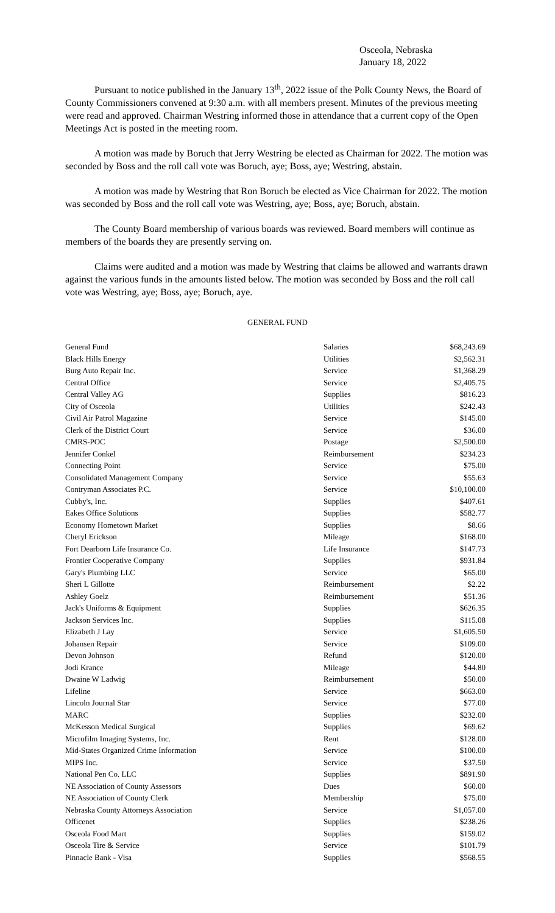Osceola, Nebraska
January 18, 2022
Pursuant to notice published in the January 13<sup>th</sup>, 2022 issue of the Polk County News, the Board of County Commissioners convened at 9:30 a.m. with all members present. Minutes of the previous meeting were read and approved. Chairman Westring informed those in attendance that a current copy of the Open Meetings Act is posted in the meeting room.
A motion was made by Boruch that Jerry Westring be elected as Chairman for 2022. The motion was seconded by Boss and the roll call vote was Boruch, aye; Boss, aye; Westring, abstain.
A motion was made by Westring that Ron Boruch be elected as Vice Chairman for 2022. The motion was seconded by Boss and the roll call vote was Westring, aye; Boss, aye; Boruch, abstain.
The County Board membership of various boards was reviewed. Board members will continue as members of the boards they are presently serving on.
Claims were audited and a motion was made by Westring that claims be allowed and warrants drawn against the various funds in the amounts listed below. The motion was seconded by Boss and the roll call vote was Westring, aye; Boss, aye; Boruch, aye.
GENERAL FUND
| General Fund | Salaries | $68,243.69 |
| Black Hills Energy | Utilities | $2,562.31 |
| Burg Auto Repair Inc. | Service | $1,368.29 |
| Central Office | Service | $2,405.75 |
| Central Valley AG | Supplies | $816.23 |
| City of Osceola | Utilities | $242.43 |
| Civil Air Patrol Magazine | Service | $145.00 |
| Clerk of the District Court | Service | $36.00 |
| CMRS-POC | Postage | $2,500.00 |
| Jennifer Conkel | Reimbursement | $234.23 |
| Connecting Point | Service | $75.00 |
| Consolidated Management Company | Service | $55.63 |
| Contryman Associates P.C. | Service | $10,100.00 |
| Cubby's, Inc. | Supplies | $407.61 |
| Eakes Office Solutions | Supplies | $582.77 |
| Economy Hometown Market | Supplies | $8.66 |
| Cheryl Erickson | Mileage | $168.00 |
| Fort Dearborn Life Insurance Co. | Life Insurance | $147.73 |
| Frontier Cooperative Company | Supplies | $931.84 |
| Gary's Plumbing LLC | Service | $65.00 |
| Sheri L Gillotte | Reimbursement | $2.22 |
| Ashley Goelz | Reimbursement | $51.36 |
| Jack's Uniforms & Equipment | Supplies | $626.35 |
| Jackson Services Inc. | Supplies | $115.08 |
| Elizabeth J Lay | Service | $1,605.50 |
| Johansen Repair | Service | $109.00 |
| Devon Johnson | Refund | $120.00 |
| Jodi Krance | Mileage | $44.80 |
| Dwaine W Ladwig | Reimbursement | $50.00 |
| Lifeline | Service | $663.00 |
| Lincoln Journal Star | Service | $77.00 |
| MARC | Supplies | $232.00 |
| McKesson Medical Surgical | Supplies | $69.62 |
| Microfilm Imaging Systems, Inc. | Rent | $128.00 |
| Mid-States Organized Crime Information | Service | $100.00 |
| MIPS Inc. | Service | $37.50 |
| National Pen Co. LLC | Supplies | $891.90 |
| NE Association of County Assessors | Dues | $60.00 |
| NE Association of County Clerk | Membership | $75.00 |
| Nebraska County Attorneys Association | Service | $1,057.00 |
| Officenet | Supplies | $238.26 |
| Osceola Food Mart | Supplies | $159.02 |
| Osceola Tire & Service | Service | $101.79 |
| Pinnacle Bank - Visa | Supplies | $568.55 |